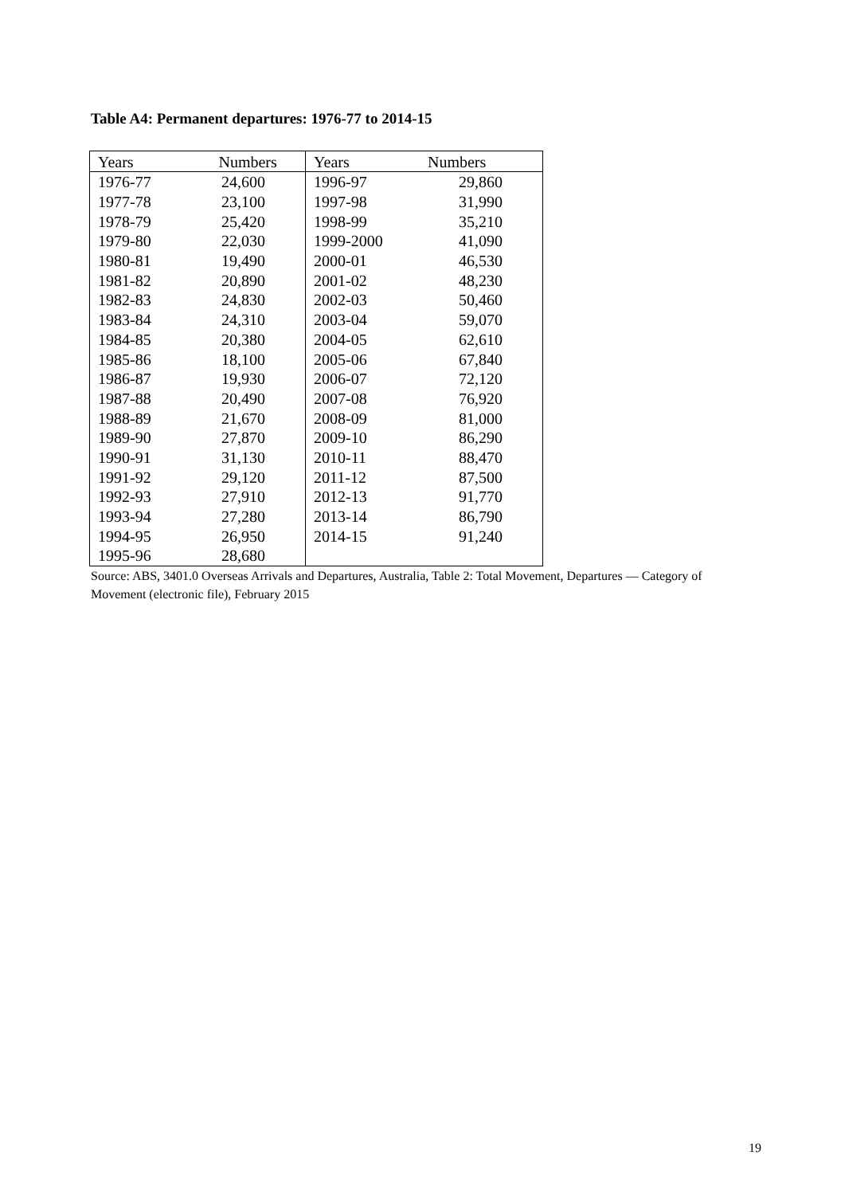Table A4: Permanent departures: 1976-77 to 2014-15
| Years | Numbers | Years | Numbers |
| --- | --- | --- | --- |
| 1976-77 | 24,600 | 1996-97 | 29,860 |
| 1977-78 | 23,100 | 1997-98 | 31,990 |
| 1978-79 | 25,420 | 1998-99 | 35,210 |
| 1979-80 | 22,030 | 1999-2000 | 41,090 |
| 1980-81 | 19,490 | 2000-01 | 46,530 |
| 1981-82 | 20,890 | 2001-02 | 48,230 |
| 1982-83 | 24,830 | 2002-03 | 50,460 |
| 1983-84 | 24,310 | 2003-04 | 59,070 |
| 1984-85 | 20,380 | 2004-05 | 62,610 |
| 1985-86 | 18,100 | 2005-06 | 67,840 |
| 1986-87 | 19,930 | 2006-07 | 72,120 |
| 1987-88 | 20,490 | 2007-08 | 76,920 |
| 1988-89 | 21,670 | 2008-09 | 81,000 |
| 1989-90 | 27,870 | 2009-10 | 86,290 |
| 1990-91 | 31,130 | 2010-11 | 88,470 |
| 1991-92 | 29,120 | 2011-12 | 87,500 |
| 1992-93 | 27,910 | 2012-13 | 91,770 |
| 1993-94 | 27,280 | 2013-14 | 86,790 |
| 1994-95 | 26,950 | 2014-15 | 91,240 |
| 1995-96 | 28,680 | | |
Source: ABS, 3401.0 Overseas Arrivals and Departures, Australia, Table 2: Total Movement, Departures — Category of Movement (electronic file), February 2015
19